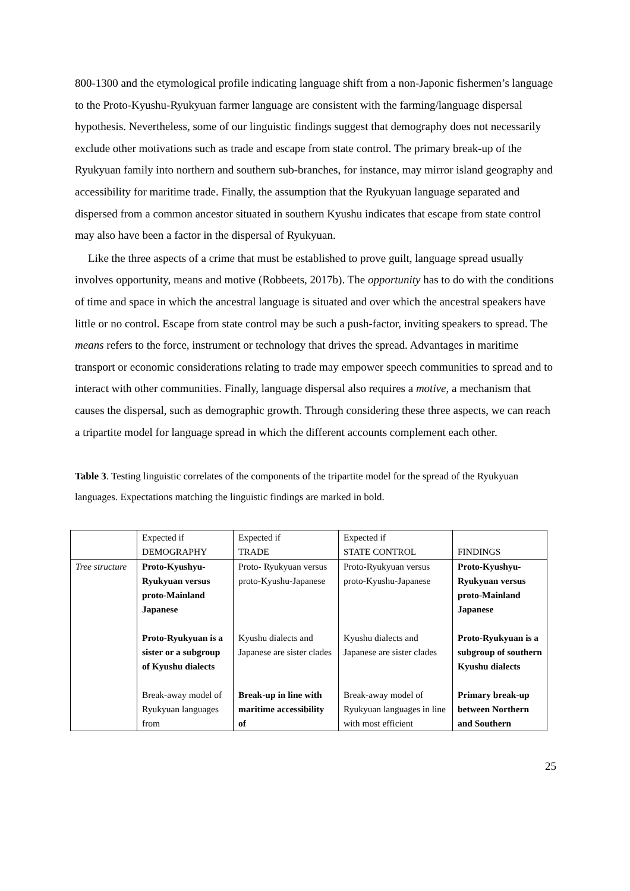800-1300 and the etymological profile indicating language shift from a non-Japonic fishermen’s language to the Proto-Kyushu-Ryukyuan farmer language are consistent with the farming/language dispersal hypothesis. Nevertheless, some of our linguistic findings suggest that demography does not necessarily exclude other motivations such as trade and escape from state control. The primary break-up of the Ryukyuan family into northern and southern sub-branches, for instance, may mirror island geography and accessibility for maritime trade. Finally, the assumption that the Ryukyuan language separated and dispersed from a common ancestor situated in southern Kyushu indicates that escape from state control may also have been a factor in the dispersal of Ryukyuan.
Like the three aspects of a crime that must be established to prove guilt, language spread usually involves opportunity, means and motive (Robbeets, 2017b). The opportunity has to do with the conditions of time and space in which the ancestral language is situated and over which the ancestral speakers have little or no control. Escape from state control may be such a push-factor, inviting speakers to spread. The means refers to the force, instrument or technology that drives the spread. Advantages in maritime transport or economic considerations relating to trade may empower speech communities to spread and to interact with other communities. Finally, language dispersal also requires a motive, a mechanism that causes the dispersal, such as demographic growth. Through considering these three aspects, we can reach a tripartite model for language spread in which the different accounts complement each other.
Table 3. Testing linguistic correlates of the components of the tripartite model for the spread of the Ryukyuan languages. Expectations matching the linguistic findings are marked in bold.
| | Expected if DEMOGRAPHY | Expected if TRADE | Expected if STATE CONTROL | FINDINGS |
| Tree structure | Proto-Kyushyu-Ryukyuan versus proto-Mainland Japanese | Proto- Ryukyuan versus proto-Kyushu-Japanese | Proto-Ryukyuan versus proto-Kyushu-Japanese | Proto-Kyushyu-Ryukyuan versus proto-Mainland Japanese |
| | Proto-Ryukyuan is a sister or a subgroup of Kyushu dialects | Kyushu dialects and Japanese are sister clades | Kyushu dialects and Japanese are sister clades | Proto-Ryukyuan is a subgroup of southern Kyushu dialects |
| | Break-away model of Ryukyuan languages from | Break-up in line with maritime accessibility of | Break-away model of Ryukyuan languages in line with most efficient | Primary break-up between Northern and Southern |
25